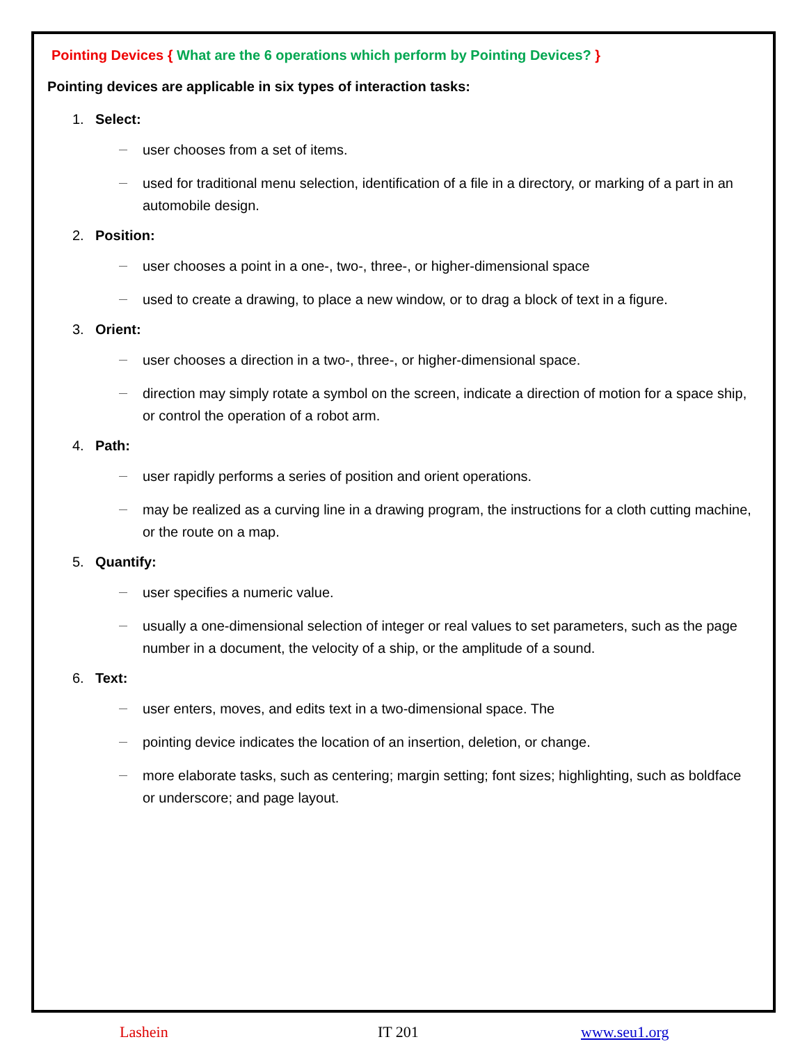Pointing Devices { What are the 6 operations which perform by Pointing Devices? }
Pointing devices are applicable in six types of interaction tasks:
1. Select:
user chooses from a set of items.
used for traditional menu selection, identification of a file in a directory, or marking of a part in an automobile design.
2. Position:
user chooses a point in a one-, two-, three-, or higher-dimensional space
used to create a drawing, to place a new window, or to drag a block of text in a figure.
3. Orient:
user chooses a direction in a two-, three-, or higher-dimensional space.
direction may simply rotate a symbol on the screen, indicate a direction of motion for a space ship, or control the operation of a robot arm.
4. Path:
user rapidly performs a series of position and orient operations.
may be realized as a curving line in a drawing program, the instructions for a cloth cutting machine, or the route on a map.
5. Quantify:
user specifies a numeric value.
usually a one-dimensional selection of integer or real values to set parameters, such as the page number in a document, the velocity of a ship, or the amplitude of a sound.
6. Text:
user enters, moves, and edits text in a two-dimensional space. The
pointing device indicates the location of an insertion, deletion, or change.
more elaborate tasks, such as centering; margin setting; font sizes; highlighting, such as boldface or underscore; and page layout.
Lashein IT 201 www.seu1.org